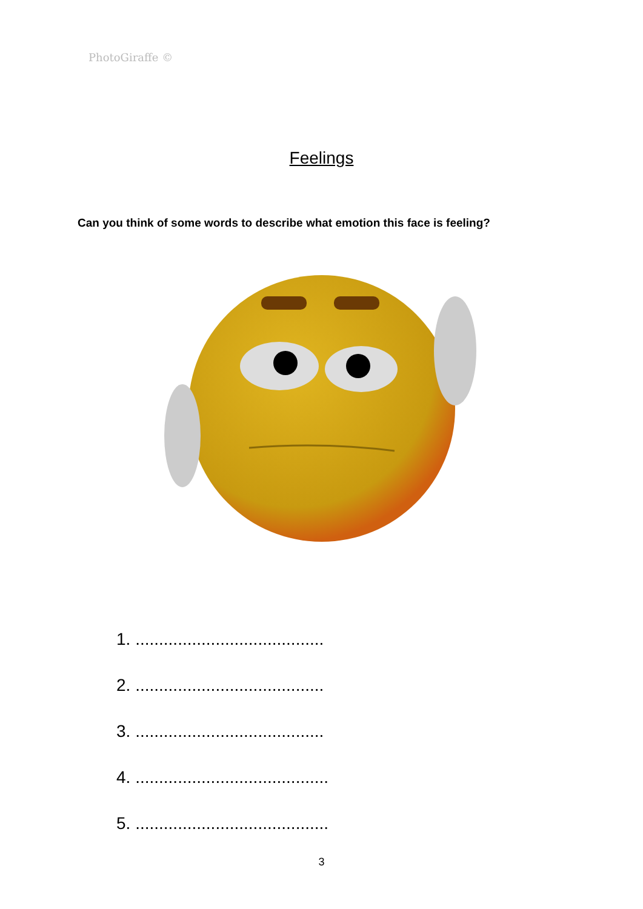PhotoGiraffe ©
Feelings
Can you think of some words to describe what emotion this face is feeling?
1. ........................................
2. ........................................
3. ........................................
4. .........................................
5. .........................................
3